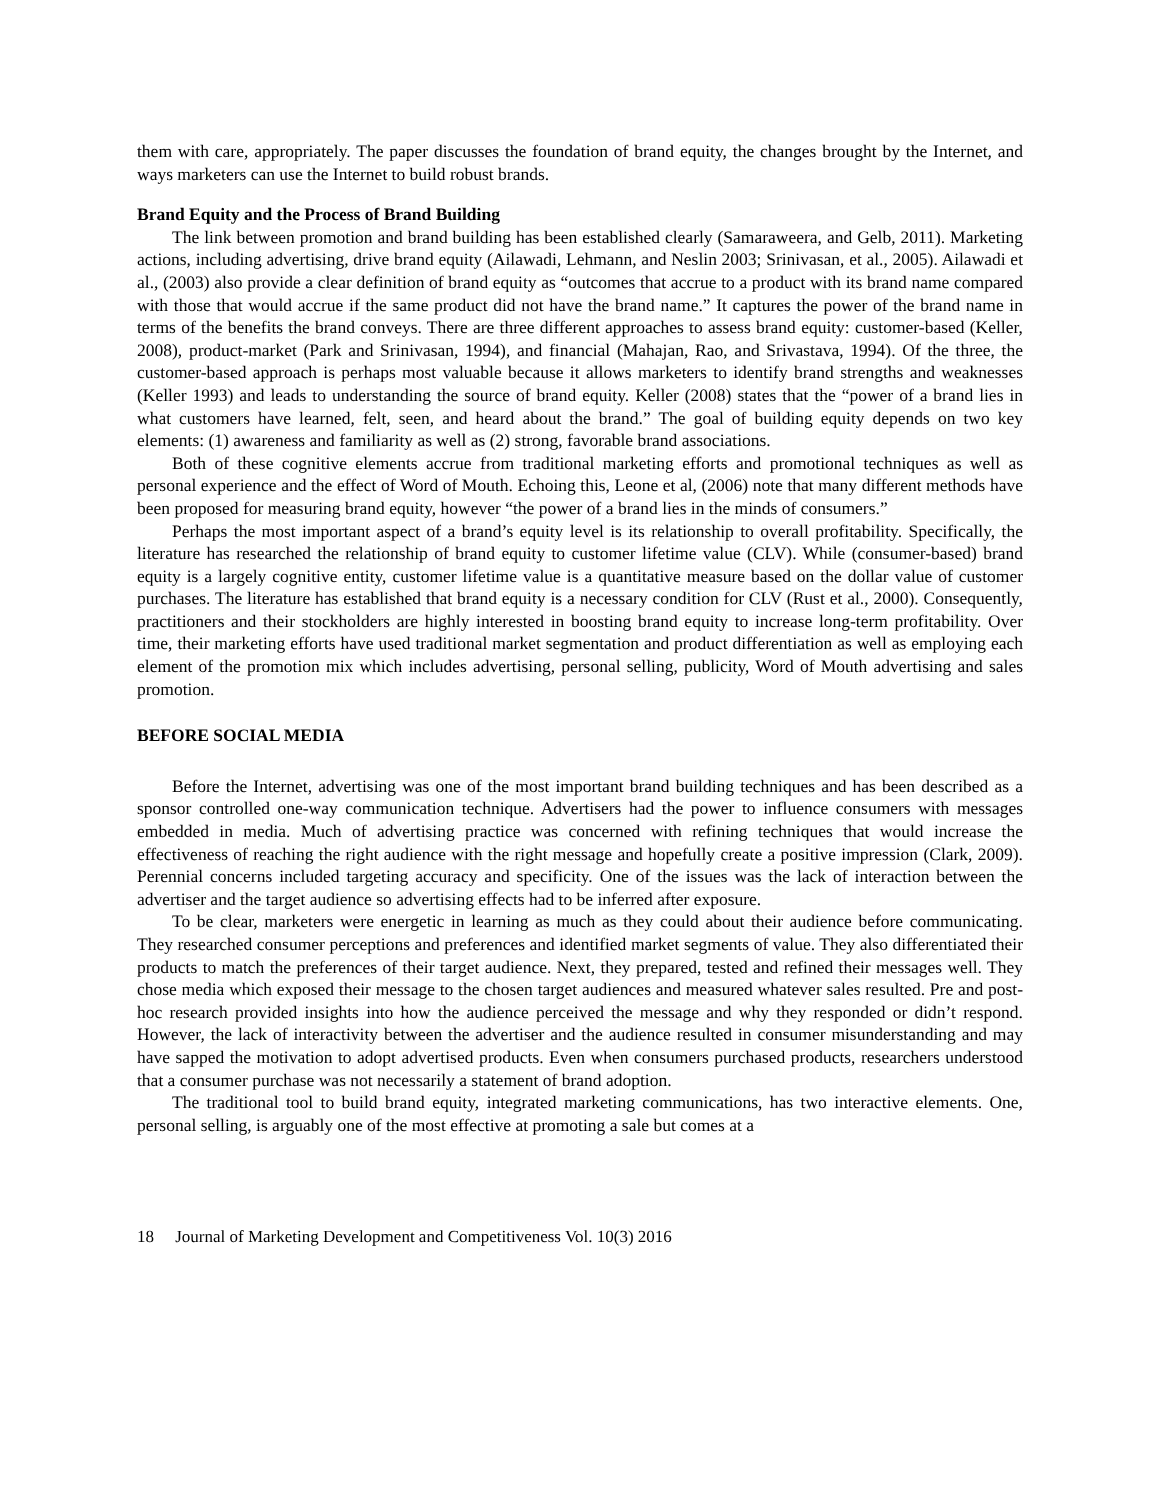them with care, appropriately. The paper discusses the foundation of brand equity, the changes brought by the Internet, and ways marketers can use the Internet to build robust brands.
Brand Equity and the Process of Brand Building
The link between promotion and brand building has been established clearly (Samaraweera, and Gelb, 2011). Marketing actions, including advertising, drive brand equity (Ailawadi, Lehmann, and Neslin 2003; Srinivasan, et al., 2005). Ailawadi et al., (2003) also provide a clear definition of brand equity as “outcomes that accrue to a product with its brand name compared with those that would accrue if the same product did not have the brand name.” It captures the power of the brand name in terms of the benefits the brand conveys. There are three different approaches to assess brand equity: customer-based (Keller, 2008), product-market (Park and Srinivasan, 1994), and financial (Mahajan, Rao, and Srivastava, 1994). Of the three, the customer-based approach is perhaps most valuable because it allows marketers to identify brand strengths and weaknesses (Keller 1993) and leads to understanding the source of brand equity. Keller (2008) states that the “power of a brand lies in what customers have learned, felt, seen, and heard about the brand.” The goal of building equity depends on two key elements: (1) awareness and familiarity as well as (2) strong, favorable brand associations.
Both of these cognitive elements accrue from traditional marketing efforts and promotional techniques as well as personal experience and the effect of Word of Mouth. Echoing this, Leone et al, (2006) note that many different methods have been proposed for measuring brand equity, however “the power of a brand lies in the minds of consumers.”
Perhaps the most important aspect of a brand’s equity level is its relationship to overall profitability. Specifically, the literature has researched the relationship of brand equity to customer lifetime value (CLV). While (consumer-based) brand equity is a largely cognitive entity, customer lifetime value is a quantitative measure based on the dollar value of customer purchases. The literature has established that brand equity is a necessary condition for CLV (Rust et al., 2000). Consequently, practitioners and their stockholders are highly interested in boosting brand equity to increase long-term profitability. Over time, their marketing efforts have used traditional market segmentation and product differentiation as well as employing each element of the promotion mix which includes advertising, personal selling, publicity, Word of Mouth advertising and sales promotion.
BEFORE SOCIAL MEDIA
Before the Internet, advertising was one of the most important brand building techniques and has been described as a sponsor controlled one-way communication technique. Advertisers had the power to influence consumers with messages embedded in media. Much of advertising practice was concerned with refining techniques that would increase the effectiveness of reaching the right audience with the right message and hopefully create a positive impression (Clark, 2009). Perennial concerns included targeting accuracy and specificity. One of the issues was the lack of interaction between the advertiser and the target audience so advertising effects had to be inferred after exposure.
To be clear, marketers were energetic in learning as much as they could about their audience before communicating. They researched consumer perceptions and preferences and identified market segments of value. They also differentiated their products to match the preferences of their target audience. Next, they prepared, tested and refined their messages well. They chose media which exposed their message to the chosen target audiences and measured whatever sales resulted. Pre and post-hoc research provided insights into how the audience perceived the message and why they responded or didn’t respond. However, the lack of interactivity between the advertiser and the audience resulted in consumer misunderstanding and may have sapped the motivation to adopt advertised products. Even when consumers purchased products, researchers understood that a consumer purchase was not necessarily a statement of brand adoption.
The traditional tool to build brand equity, integrated marketing communications, has two interactive elements. One, personal selling, is arguably one of the most effective at promoting a sale but comes at a
18 Journal of Marketing Development and Competitiveness Vol. 10(3) 2016